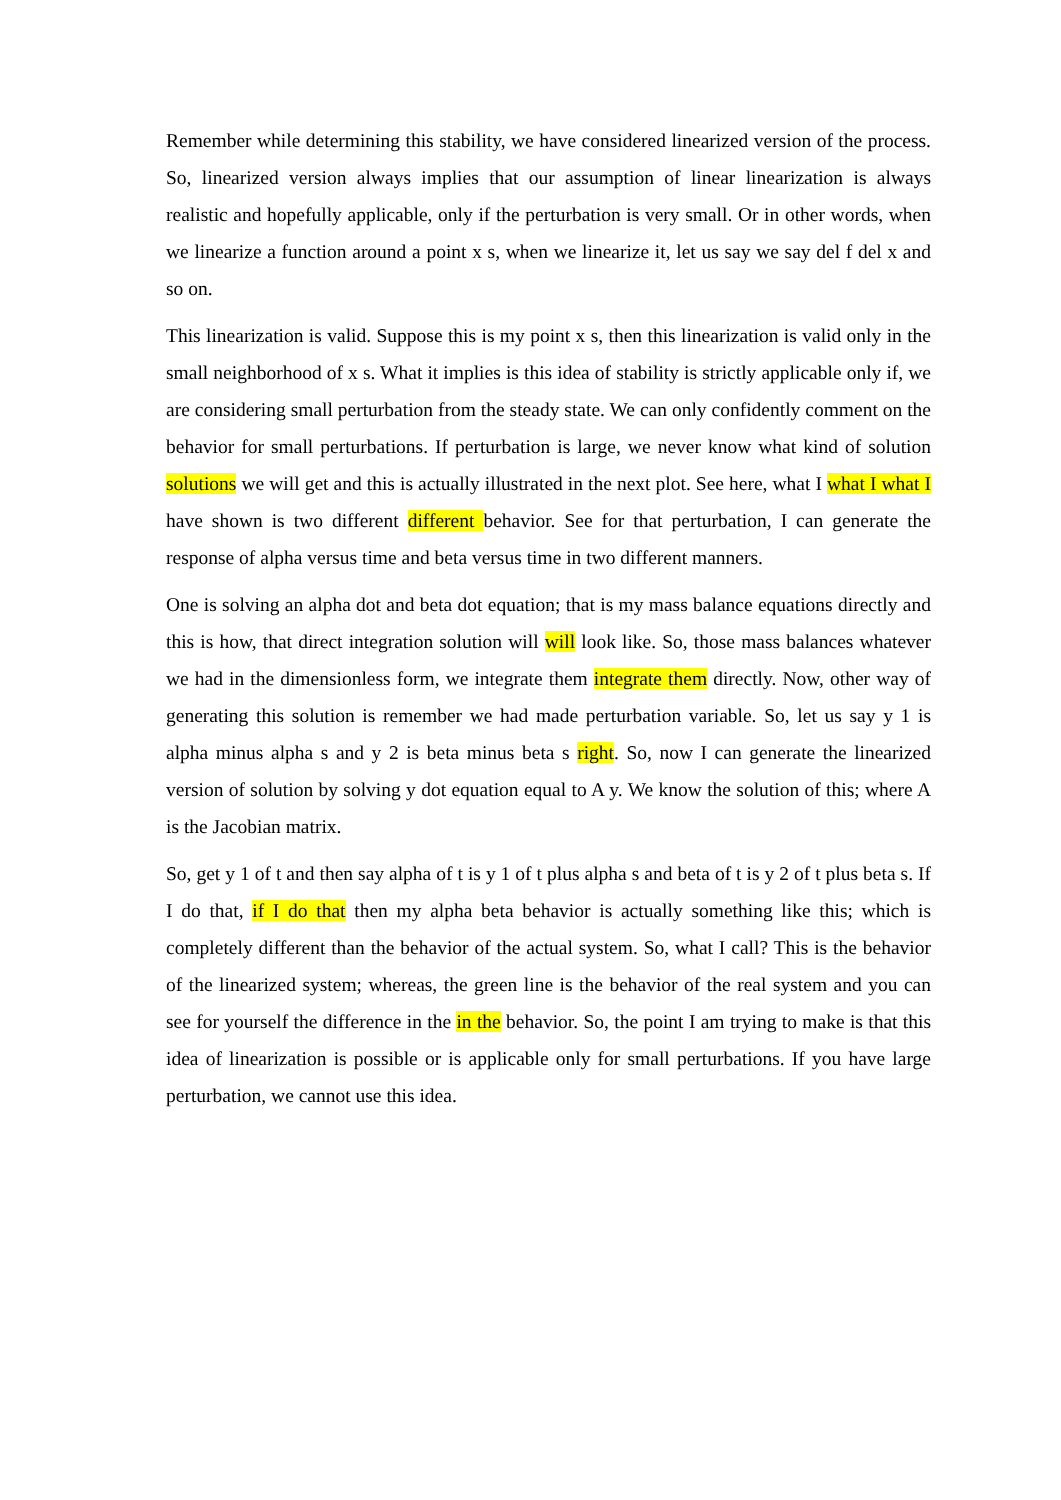Remember while determining this stability, we have considered linearized version of the process. So, linearized version always implies that our assumption of linear linearization is always realistic and hopefully applicable, only if the perturbation is very small. Or in other words, when we linearize a function around a point x s, when we linearize it, let us say we say del f del x and so on.
This linearization is valid. Suppose this is my point x s, then this linearization is valid only in the small neighborhood of x s. What it implies is this idea of stability is strictly applicable only if, we are considering small perturbation from the steady state. We can only confidently comment on the behavior for small perturbations. If perturbation is large, we never know what kind of solution solutions we will get and this is actually illustrated in the next plot. See here, what I what I what I have shown is two different different behavior. See for that perturbation, I can generate the response of alpha versus time and beta versus time in two different manners.
One is solving an alpha dot and beta dot equation; that is my mass balance equations directly and this is how, that direct integration solution will will look like. So, those mass balances whatever we had in the dimensionless form, we integrate them integrate them directly. Now, other way of generating this solution is remember we had made perturbation variable. So, let us say y 1 is alpha minus alpha s and y 2 is beta minus beta s right. So, now I can generate the linearized version of solution by solving y dot equation equal to A y. We know the solution of this; where A is the Jacobian matrix.
So, get y 1 of t and then say alpha of t is y 1 of t plus alpha s and beta of t is y 2 of t plus beta s. If I do that, if I do that then my alpha beta behavior is actually something like this; which is completely different than the behavior of the actual system. So, what I call? This is the behavior of the linearized system; whereas, the green line is the behavior of the real system and you can see for yourself the difference in the in the behavior. So, the point I am trying to make is that this idea of linearization is possible or is applicable only for small perturbations. If you have large perturbation, we cannot use this idea.